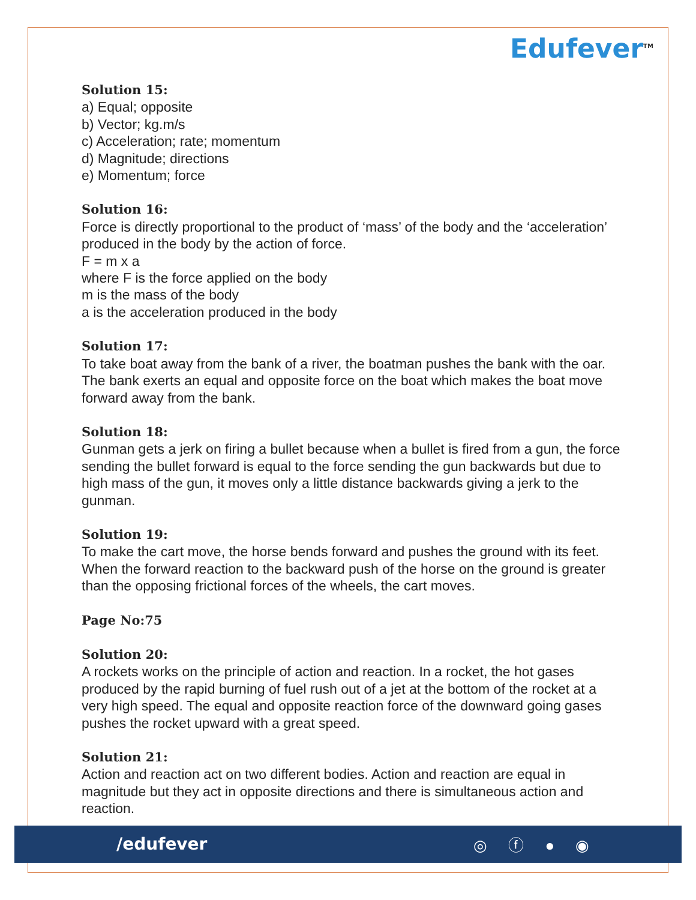Edufever<sup>TM</sup>
Solution 15:
a) Equal; opposite
b) Vector; kg.m/s
c) Acceleration; rate; momentum
d) Magnitude; directions
e) Momentum; force
Solution 16:
Force is directly proportional to the product of ‘mass’ of the body and the ‘acceleration’ produced in the body by the action of force.
F = m x a
where F is the force applied on the body
m is the mass of the body
a is the acceleration produced in the body
Solution 17:
To take boat away from the bank of a river, the boatman pushes the bank with the oar. The bank exerts an equal and opposite force on the boat which makes the boat move forward away from the bank.
Solution 18:
Gunman gets a jerk on firing a bullet because when a bullet is fired from a gun, the force sending the bullet forward is equal to the force sending the gun backwards but due to high mass of the gun, it moves only a little distance backwards giving a jerk to the gunman.
Solution 19:
To make the cart move, the horse bends forward and pushes the ground with its feet. When the forward reaction to the backward push of the horse on the ground is greater than the opposing frictional forces of the wheels, the cart moves.
Page No:75
Solution 20:
A rockets works on the principle of action and reaction. In a rocket, the hot gases produced by the rapid burning of fuel rush out of a jet at the bottom of the rocket at a very high speed. The equal and opposite reaction force of the downward going gases pushes the rocket upward with a great speed.
Solution 21:
Action and reaction act on two different bodies. Action and reaction are equal in magnitude but they act in opposite directions and there is simultaneous action and reaction.
/edufever ◎ ⓕ ● ◉